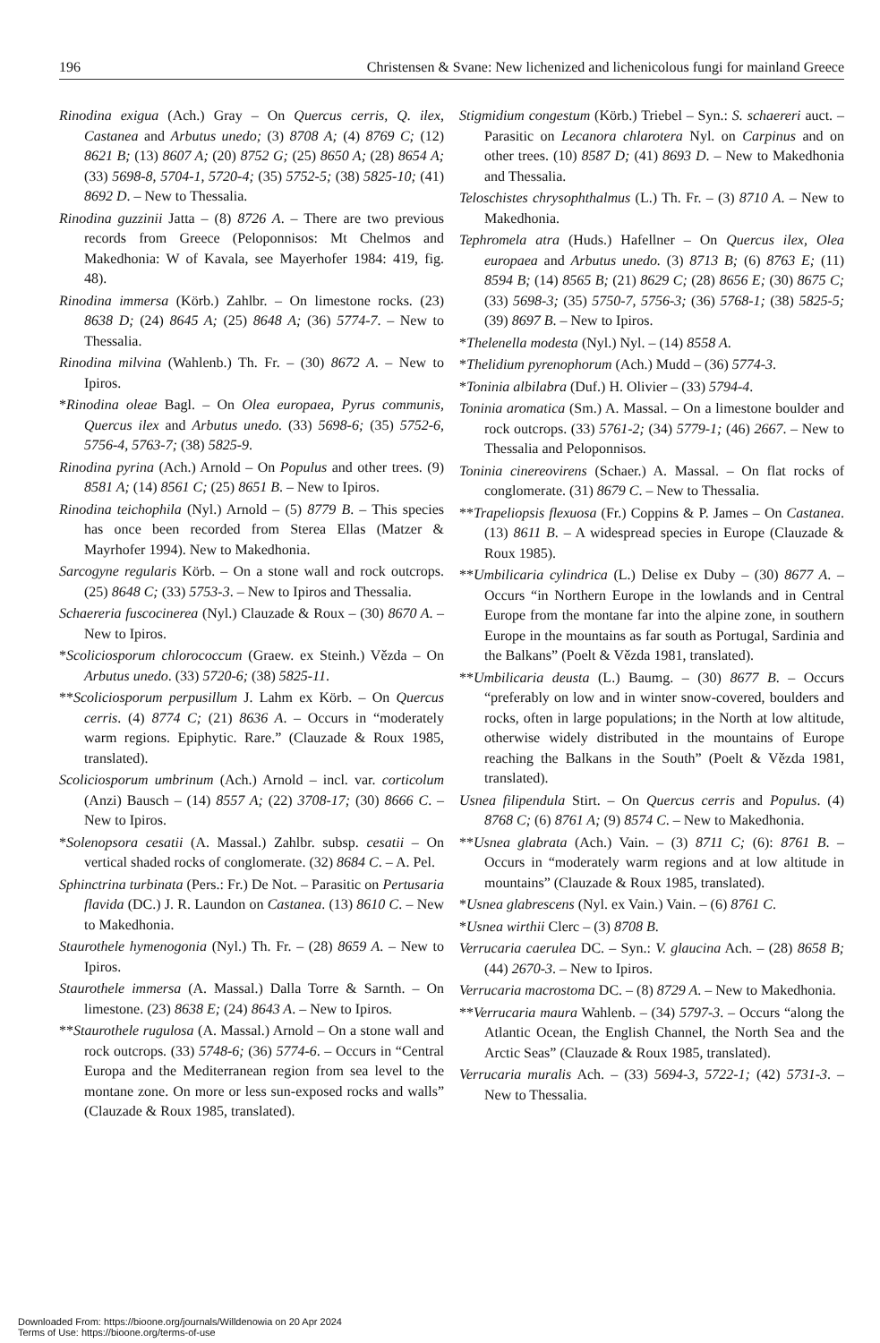196 Christensen & Svane: New lichenized and lichenicolous fungi for mainland Greece
Rinodina exigua (Ach.) Gray – On Quercus cerris, Q. ilex, Castanea and Arbutus unedo; (3) 8708 A; (4) 8769 C; (12) 8621 B; (13) 8607 A; (20) 8752 G; (25) 8650 A; (28) 8654 A; (33) 5698-8, 5704-1, 5720-4; (35) 5752-5; (38) 5825-10; (41) 8692 D. – New to Thessalia.
Rinodina guzzinii Jatta – (8) 8726 A. – There are two previous records from Greece (Peloponnisos: Mt Chelmos and Makedhonia: W of Kavala, see Mayerhofer 1984: 419, fig. 48).
Rinodina immersa (Körb.) Zahlbr. – On limestone rocks. (23) 8638 D; (24) 8645 A; (25) 8648 A; (36) 5774-7. – New to Thessalia.
Rinodina milvina (Wahlenb.) Th. Fr. – (30) 8672 A. – New to Ipiros.
*Rinodina oleae Bagl. – On Olea europaea, Pyrus communis, Quercus ilex and Arbutus unedo. (33) 5698-6; (35) 5752-6, 5756-4, 5763-7; (38) 5825-9.
Rinodina pyrina (Ach.) Arnold – On Populus and other trees. (9) 8581 A; (14) 8561 C; (25) 8651 B. – New to Ipiros.
Rinodina teichophila (Nyl.) Arnold – (5) 8779 B. – This species has once been recorded from Sterea Ellas (Matzer & Mayrhofer 1994). New to Makedhonia.
Sarcogyne regularis Körb. – On a stone wall and rock outcrops. (25) 8648 C; (33) 5753-3. – New to Ipiros and Thessalia.
Schaereria fuscocinerea (Nyl.) Clauzade & Roux – (30) 8670 A. – New to Ipiros.
*Scoliciosporum chlorococcum (Graew. ex Steinh.) Vězda – On Arbutus unedo. (33) 5720-6; (38) 5825-11.
**Scoliciosporum perpusillum J. Lahm ex Körb. – On Quercus cerris. (4) 8774 C; (21) 8636 A. – Occurs in “moderately warm regions. Epiphytic. Rare.” (Clauzade & Roux 1985, translated).
Scoliciosporum umbrinum (Ach.) Arnold – incl. var. corticolum (Anzi) Bausch – (14) 8557 A; (22) 3708-17; (30) 8666 C. – New to Ipiros.
*Solenopsora cesatii (A. Massal.) Zahlbr. subsp. cesatii – On vertical shaded rocks of conglomerate. (32) 8684 C. – A. Pel.
Sphinctrina turbinata (Pers.: Fr.) De Not. – Parasitic on Pertusaria flavida (DC.) J. R. Laundon on Castanea. (13) 8610 C. – New to Makedhonia.
Staurothele hymenogonia (Nyl.) Th. Fr. – (28) 8659 A. – New to Ipiros.
Staurothele immersa (A. Massal.) Dalla Torre & Sarnth. – On limestone. (23) 8638 E; (24) 8643 A. – New to Ipiros.
**Staurothele rugulosa (A. Massal.) Arnold – On a stone wall and rock outcrops. (33) 5748-6; (36) 5774-6. – Occurs in “Central Europa and the Mediterranean region from sea level to the montane zone. On more or less sun-exposed rocks and walls” (Clauzade & Roux 1985, translated).
Stigmidium congestum (Körb.) Triebel – Syn.: S. schaereri auct. – Parasitic on Lecanora chlarotera Nyl. on Carpinus and on other trees. (10) 8587 D; (41) 8693 D. – New to Makedhonia and Thessalia.
Teloschistes chrysophthalmus (L.) Th. Fr. – (3) 8710 A. – New to Makedhonia.
Tephromela atra (Huds.) Hafellner – On Quercus ilex, Olea europaea and Arbutus unedo. (3) 8713 B; (6) 8763 E; (11) 8594 B; (14) 8565 B; (21) 8629 C; (28) 8656 E; (30) 8675 C; (33) 5698-3; (35) 5750-7, 5756-3; (36) 5768-1; (38) 5825-5; (39) 8697 B. – New to Ipiros.
*Thelenella modesta (Nyl.) Nyl. – (14) 8558 A.
*Thelidium pyrenophorum (Ach.) Mudd – (36) 5774-3.
*Toninia albilabra (Duf.) H. Olivier – (33) 5794-4.
Toninia aromatica (Sm.) A. Massal. – On a limestone boulder and rock outcrops. (33) 5761-2; (34) 5779-1; (46) 2667. – New to Thessalia and Peloponnisos.
Toninia cinereovirens (Schaer.) A. Massal. – On flat rocks of conglomerate. (31) 8679 C. – New to Thessalia.
**Trapeliopsis flexuosa (Fr.) Coppins & P. James – On Castanea. (13) 8611 B. – A widespread species in Europe (Clauzade & Roux 1985).
**Umbilicaria cylindrica (L.) Delise ex Duby – (30) 8677 A. – Occurs “in Northern Europe in the lowlands and in Central Europe from the montane far into the alpine zone, in southern Europe in the mountains as far south as Portugal, Sardinia and the Balkans” (Poelt & Vězda 1981, translated).
**Umbilicaria deusta (L.) Baumg. – (30) 8677 B. – Occurs “preferably on low and in winter snow-covered, boulders and rocks, often in large populations; in the North at low altitude, otherwise widely distributed in the mountains of Europe reaching the Balkans in the South” (Poelt & Vězda 1981, translated).
Usnea filipendula Stirt. – On Quercus cerris and Populus. (4) 8768 C; (6) 8761 A; (9) 8574 C. – New to Makedhonia.
**Usnea glabrata (Ach.) Vain. – (3) 8711 C; (6): 8761 B. – Occurs in “moderately warm regions and at low altitude in mountains” (Clauzade & Roux 1985, translated).
*Usnea glabrescens (Nyl. ex Vain.) Vain. – (6) 8761 C.
*Usnea wirthii Clerc – (3) 8708 B.
Verrucaria caerulea DC. – Syn.: V. glaucina Ach. – (28) 8658 B; (44) 2670-3. – New to Ipiros.
Verrucaria macrostoma DC. – (8) 8729 A. – New to Makedhonia.
**Verrucaria maura Wahlenb. – (34) 5797-3. – Occurs “along the Atlantic Ocean, the English Channel, the North Sea and the Arctic Seas” (Clauzade & Roux 1985, translated).
Verrucaria muralis Ach. – (33) 5694-3, 5722-1; (42) 5731-3. – New to Thessalia.
Downloaded From: https://bioone.org/journals/Willdenowia on 20 Apr 2024
Terms of Use: https://bioone.org/terms-of-use